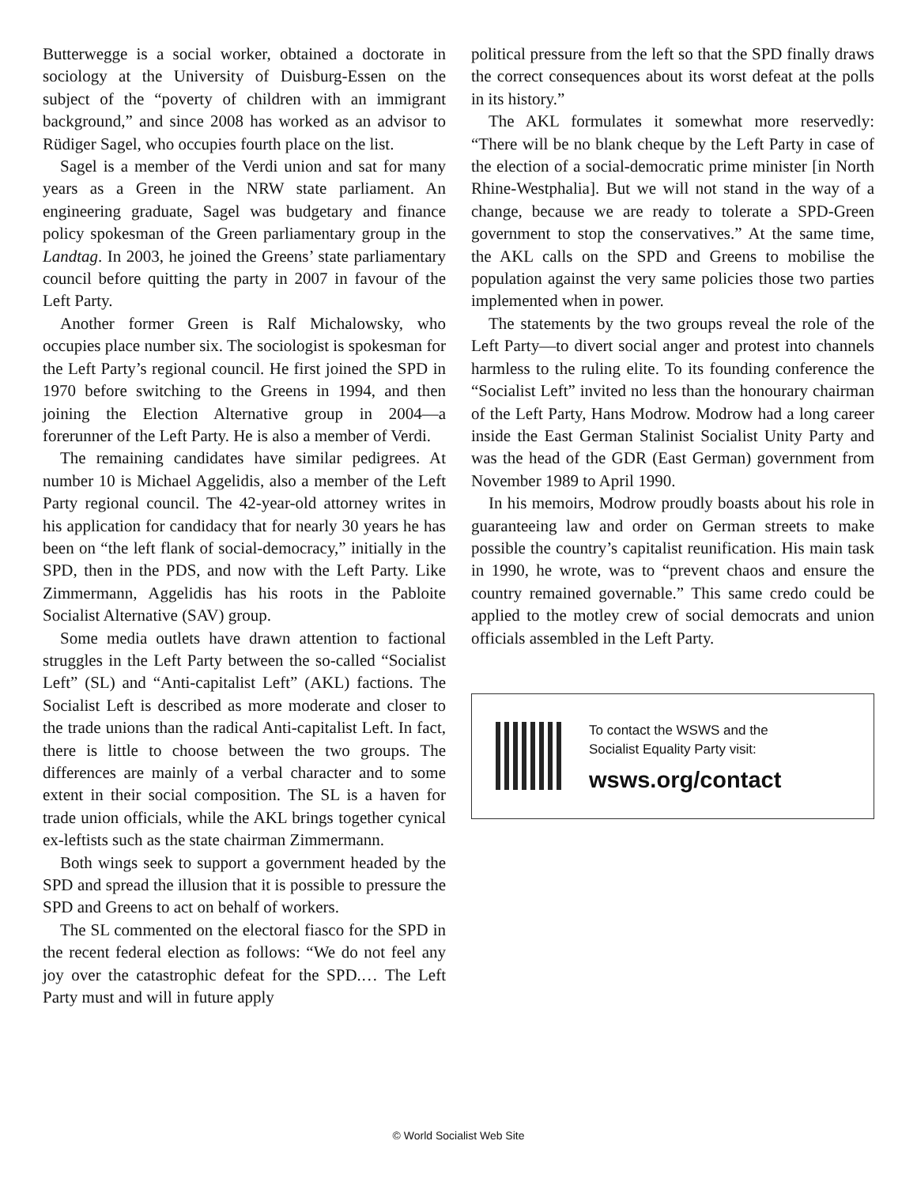Butterwegge is a social worker, obtained a doctorate in sociology at the University of Duisburg-Essen on the subject of the “poverty of children with an immigrant background,” and since 2008 has worked as an advisor to Rüdiger Sagel, who occupies fourth place on the list.
Sagel is a member of the Verdi union and sat for many years as a Green in the NRW state parliament. An engineering graduate, Sagel was budgetary and finance policy spokesman of the Green parliamentary group in the Landtag. In 2003, he joined the Greens’ state parliamentary council before quitting the party in 2007 in favour of the Left Party.
Another former Green is Ralf Michalowsky, who occupies place number six. The sociologist is spokesman for the Left Party’s regional council. He first joined the SPD in 1970 before switching to the Greens in 1994, and then joining the Election Alternative group in 2004—a forerunner of the Left Party. He is also a member of Verdi.
The remaining candidates have similar pedigrees. At number 10 is Michael Aggelidis, also a member of the Left Party regional council. The 42-year-old attorney writes in his application for candidacy that for nearly 30 years he has been on “the left flank of social-democracy,” initially in the SPD, then in the PDS, and now with the Left Party. Like Zimmermann, Aggelidis has his roots in the Pabloite Socialist Alternative (SAV) group.
Some media outlets have drawn attention to factional struggles in the Left Party between the so-called “Socialist Left” (SL) and “Anti-capitalist Left” (AKL) factions. The Socialist Left is described as more moderate and closer to the trade unions than the radical Anti-capitalist Left. In fact, there is little to choose between the two groups. The differences are mainly of a verbal character and to some extent in their social composition. The SL is a haven for trade union officials, while the AKL brings together cynical ex-leftists such as the state chairman Zimmermann.
Both wings seek to support a government headed by the SPD and spread the illusion that it is possible to pressure the SPD and Greens to act on behalf of workers.
The SL commented on the electoral fiasco for the SPD in the recent federal election as follows: “We do not feel any joy over the catastrophic defeat for the SPD.… The Left Party must and will in future apply
political pressure from the left so that the SPD finally draws the correct consequences about its worst defeat at the polls in its history.”
The AKL formulates it somewhat more reservedly: “There will be no blank cheque by the Left Party in case of the election of a social-democratic prime minister [in North Rhine-Westphalia]. But we will not stand in the way of a change, because we are ready to tolerate a SPD-Green government to stop the conservatives.” At the same time, the AKL calls on the SPD and Greens to mobilise the population against the very same policies those two parties implemented when in power.
The statements by the two groups reveal the role of the Left Party—to divert social anger and protest into channels harmless to the ruling elite. To its founding conference the “Socialist Left” invited no less than the honourary chairman of the Left Party, Hans Modrow. Modrow had a long career inside the East German Stalinist Socialist Unity Party and was the head of the GDR (East German) government from November 1989 to April 1990.
In his memoirs, Modrow proudly boasts about his role in guaranteeing law and order on German streets to make possible the country’s capitalist reunification. His main task in 1990, he wrote, was to “prevent chaos and ensure the country remained governable.” This same credo could be applied to the motley crew of social democrats and union officials assembled in the Left Party.
To contact the WSWS and the
Socialist Equality Party visit:
wsws.org/contact
© World Socialist Web Site